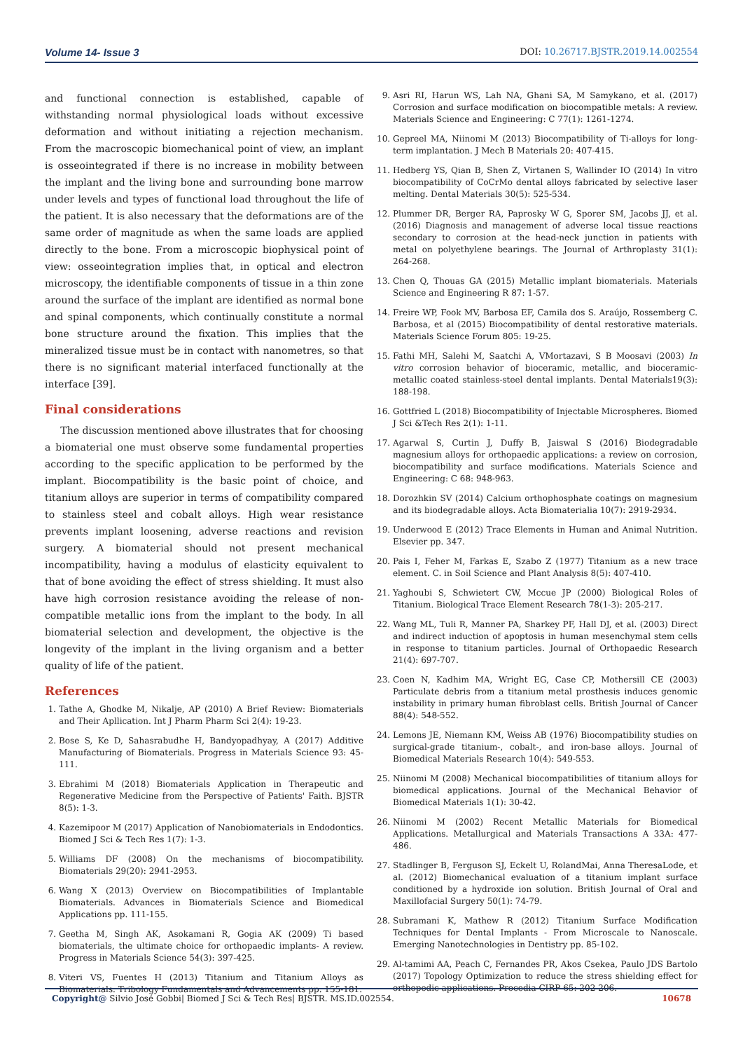Volume 14- Issue 3 DOI: 10.26717.BJSTR.2019.14.002554
and functional connection is established, capable of withstanding normal physiological loads without excessive deformation and without initiating a rejection mechanism. From the macroscopic biomechanical point of view, an implant is osseointegrated if there is no increase in mobility between the implant and the living bone and surrounding bone marrow under levels and types of functional load throughout the life of the patient. It is also necessary that the deformations are of the same order of magnitude as when the same loads are applied directly to the bone. From a microscopic biophysical point of view: osseointegration implies that, in optical and electron microscopy, the identifiable components of tissue in a thin zone around the surface of the implant are identified as normal bone and spinal components, which continually constitute a normal bone structure around the fixation. This implies that the mineralized tissue must be in contact with nanometres, so that there is no significant material interfaced functionally at the interface [39].
Final considerations
The discussion mentioned above illustrates that for choosing a biomaterial one must observe some fundamental properties according to the specific application to be performed by the implant. Biocompatibility is the basic point of choice, and titanium alloys are superior in terms of compatibility compared to stainless steel and cobalt alloys. High wear resistance prevents implant loosening, adverse reactions and revision surgery. A biomaterial should not present mechanical incompatibility, having a modulus of elasticity equivalent to that of bone avoiding the effect of stress shielding. It must also have high corrosion resistance avoiding the release of non-compatible metallic ions from the implant to the body. In all biomaterial selection and development, the objective is the longevity of the implant in the living organism and a better quality of life of the patient.
References
1. Tathe A, Ghodke M, Nikalje, AP (2010) A Brief Review: Biomaterials and Their Apllication. Int J Pharm Pharm Sci 2(4): 19-23.
2. Bose S, Ke D, Sahasrabudhe H, Bandyopadhyay, A (2017) Additive Manufacturing of Biomaterials. Progress in Materials Science 93: 45-111.
3. Ebrahimi M (2018) Biomaterials Application in Therapeutic and Regenerative Medicine from the Perspective of Patients' Faith. BJSTR 8(5): 1-3.
4. Kazemipoor M (2017) Application of Nanobiomaterials in Endodontics. Biomed J Sci & Tech Res 1(7): 1-3.
5. Williams DF (2008) On the mechanisms of biocompatibility. Biomaterials 29(20): 2941-2953.
6. Wang X (2013) Overview on Biocompatibilities of Implantable Biomaterials. Advances in Biomaterials Science and Biomedical Applications pp. 111-155.
7. Geetha M, Singh AK, Asokamani R, Gogia AK (2009) Ti based biomaterials, the ultimate choice for orthopaedic implants- A review. Progress in Materials Science 54(3): 397-425.
8. Viteri VS, Fuentes H (2013) Titanium and Titanium Alloys as Biomaterials. Tribology Fundamentals and Advancements pp. 155-181.
9. Asri RI, Harun WS, Lah NA, Ghani SA, M Samykano, et al. (2017) Corrosion and surface modification on biocompatible metals: A review. Materials Science and Engineering: C 77(1): 1261-1274.
10. Gepreel MA, Niinomi M (2013) Biocompatibility of Ti-alloys for long-term implantation. J Mech B Materials 20: 407-415.
11. Hedberg YS, Qian B, Shen Z, Virtanen S, Wallinder IO (2014) In vitro biocompatibility of CoCrMo dental alloys fabricated by selective laser melting. Dental Materials 30(5): 525-534.
12. Plummer DR, Berger RA, Paprosky W G, Sporer SM, Jacobs JJ, et al. (2016) Diagnosis and management of adverse local tissue reactions secondary to corrosion at the head-neck junction in patients with metal on polyethylene bearings. The Journal of Arthroplasty 31(1): 264-268.
13. Chen Q, Thouas GA (2015) Metallic implant biomaterials. Materials Science and Engineering R 87: 1-57.
14. Freire WP, Fook MV, Barbosa EF, Camila dos S. Araújo, Rossemberg C. Barbosa, et al (2015) Biocompatibility of dental restorative materials. Materials Science Forum 805: 19-25.
15. Fathi MH, Salehi M, Saatchi A, VMortazavi, S B Moosavi (2003) In vitro corrosion behavior of bioceramic, metallic, and bioceramic-metallic coated stainless-steel dental implants. Dental Materials19(3): 188-198.
16. Gottfried L (2018) Biocompatibility of Injectable Microspheres. Biomed J Sci &Tech Res 2(1): 1-11.
17. Agarwal S, Curtin J, Duffy B, Jaiswal S (2016) Biodegradable magnesium alloys for orthopaedic applications: a review on corrosion, biocompatibility and surface modifications. Materials Science and Engineering: C 68: 948-963.
18. Dorozhkin SV (2014) Calcium orthophosphate coatings on magnesium and its biodegradable alloys. Acta Biomaterialia 10(7): 2919-2934.
19. Underwood E (2012) Trace Elements in Human and Animal Nutrition. Elsevier pp. 347.
20. Pais I, Feher M, Farkas E, Szabo Z (1977) Titanium as a new trace element. C. in Soil Science and Plant Analysis 8(5): 407-410.
21. Yaghoubi S, Schwietert CW, Mccue JP (2000) Biological Roles of Titanium. Biological Trace Element Research 78(1-3): 205-217.
22. Wang ML, Tuli R, Manner PA, Sharkey PF, Hall DJ, et al. (2003) Direct and indirect induction of apoptosis in human mesenchymal stem cells in response to titanium particles. Journal of Orthopaedic Research 21(4): 697-707.
23. Coen N, Kadhim MA, Wright EG, Case CP, Mothersill CE (2003) Particulate debris from a titanium metal prosthesis induces genomic instability in primary human fibroblast cells. British Journal of Cancer 88(4): 548-552.
24. Lemons JE, Niemann KM, Weiss AB (1976) Biocompatibility studies on surgical-grade titanium-, cobalt-, and iron-base alloys. Journal of Biomedical Materials Research 10(4): 549-553.
25. Niinomi M (2008) Mechanical biocompatibilities of titanium alloys for biomedical applications. Journal of the Mechanical Behavior of Biomedical Materials 1(1): 30-42.
26. Niinomi M (2002) Recent Metallic Materials for Biomedical Applications. Metallurgical and Materials Transactions A 33A: 477- 486.
27. Stadlinger B, Ferguson SJ, Eckelt U, RolandMai, Anna TheresaLode, et al. (2012) Biomechanical evaluation of a titanium implant surface conditioned by a hydroxide ion solution. British Journal of Oral and Maxillofacial Surgery 50(1): 74-79.
28. Subramani K, Mathew R (2012) Titanium Surface Modification Techniques for Dental Implants - From Microscale to Nanoscale. Emerging Nanotechnologies in Dentistry pp. 85-102.
29. Al-tamimi AA, Peach C, Fernandes PR, Akos Csekea, Paulo JDS Bartolo (2017) Topology Optimization to reduce the stress shielding effect for orthopedic applications. Procedia CIRP 65: 202-206.
Copyright@ Silvio José Gobbi| Biomed J Sci & Tech Res| BJSTR. MS.ID.002554. 10678